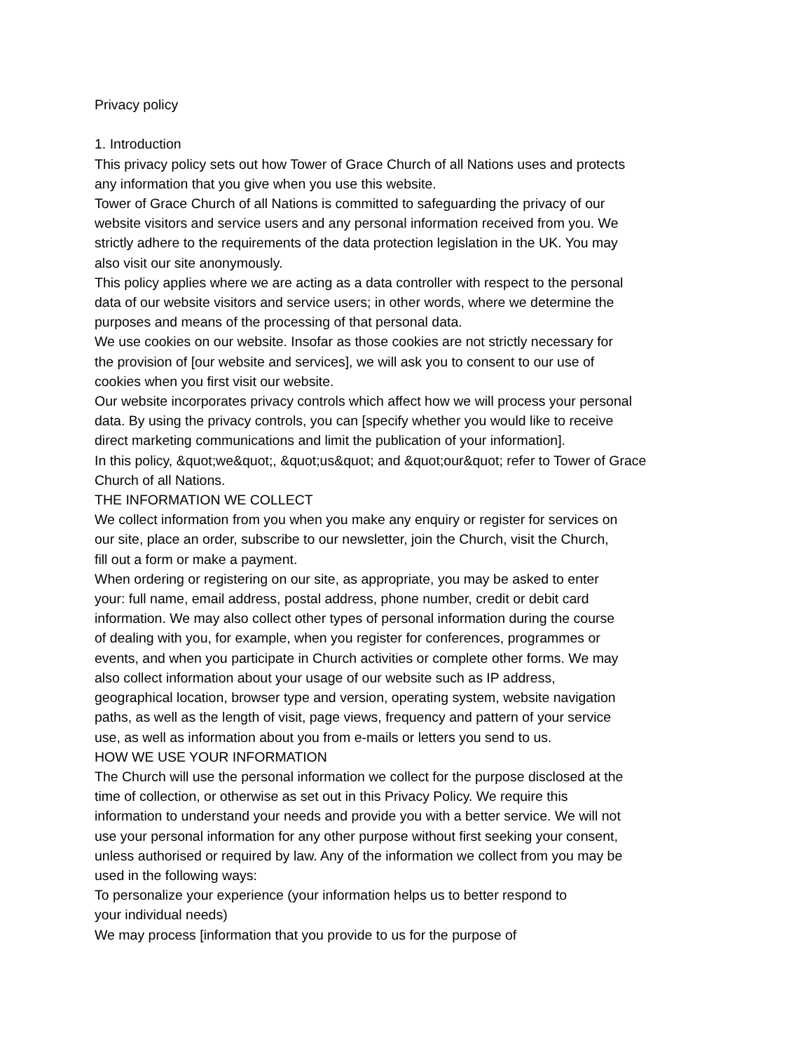Privacy policy
1. Introduction
This privacy policy sets out how Tower of Grace Church of all Nations uses and protects
any information that you give when you use this website.
Tower of Grace Church of all Nations is committed to safeguarding the privacy of our
website visitors and service users and any personal information received from you. We
strictly adhere to the requirements of the data protection legislation in the UK. You may
also visit our site anonymously.
This policy applies where we are acting as a data controller with respect to the personal
data of our website visitors and service users; in other words, where we determine the
purposes and means of the processing of that personal data.
We use cookies on our website. Insofar as those cookies are not strictly necessary for
the provision of [our website and services], we will ask you to consent to our use of
cookies when you first visit our website.
Our website incorporates privacy controls which affect how we will process your personal
data. By using the privacy controls, you can [specify whether you would like to receive
direct marketing communications and limit the publication of your information].
In this policy, &quot;we&quot;, &quot;us&quot; and &quot;our&quot; refer to Tower of Grace
Church of all Nations.
THE INFORMATION WE COLLECT
We collect information from you when you make any enquiry or register for services on
our site, place an order, subscribe to our newsletter, join the Church, visit the Church,
fill out a form or make a payment.
When ordering or registering on our site, as appropriate, you may be asked to enter
your: full name, email address, postal address, phone number, credit or debit card
information. We may also collect other types of personal information during the course
of dealing with you, for example, when you register for conferences, programmes or
events, and when you participate in Church activities or complete other forms. We may
also collect information about your usage of our website such as IP address,
geographical location, browser type and version, operating system, website navigation
paths, as well as the length of visit, page views, frequency and pattern of your service
use, as well as information about you from e-mails or letters you send to us.
HOW WE USE YOUR INFORMATION
The Church will use the personal information we collect for the purpose disclosed at the
time of collection, or otherwise as set out in this Privacy Policy. We require this
information to understand your needs and provide you with a better service. We will not
use your personal information for any other purpose without first seeking your consent,
unless authorised or required by law. Any of the information we collect from you may be
used in the following ways:
To personalize your experience (your information helps us to better respond to
your individual needs)
We may process [information that you provide to us for the purpose of